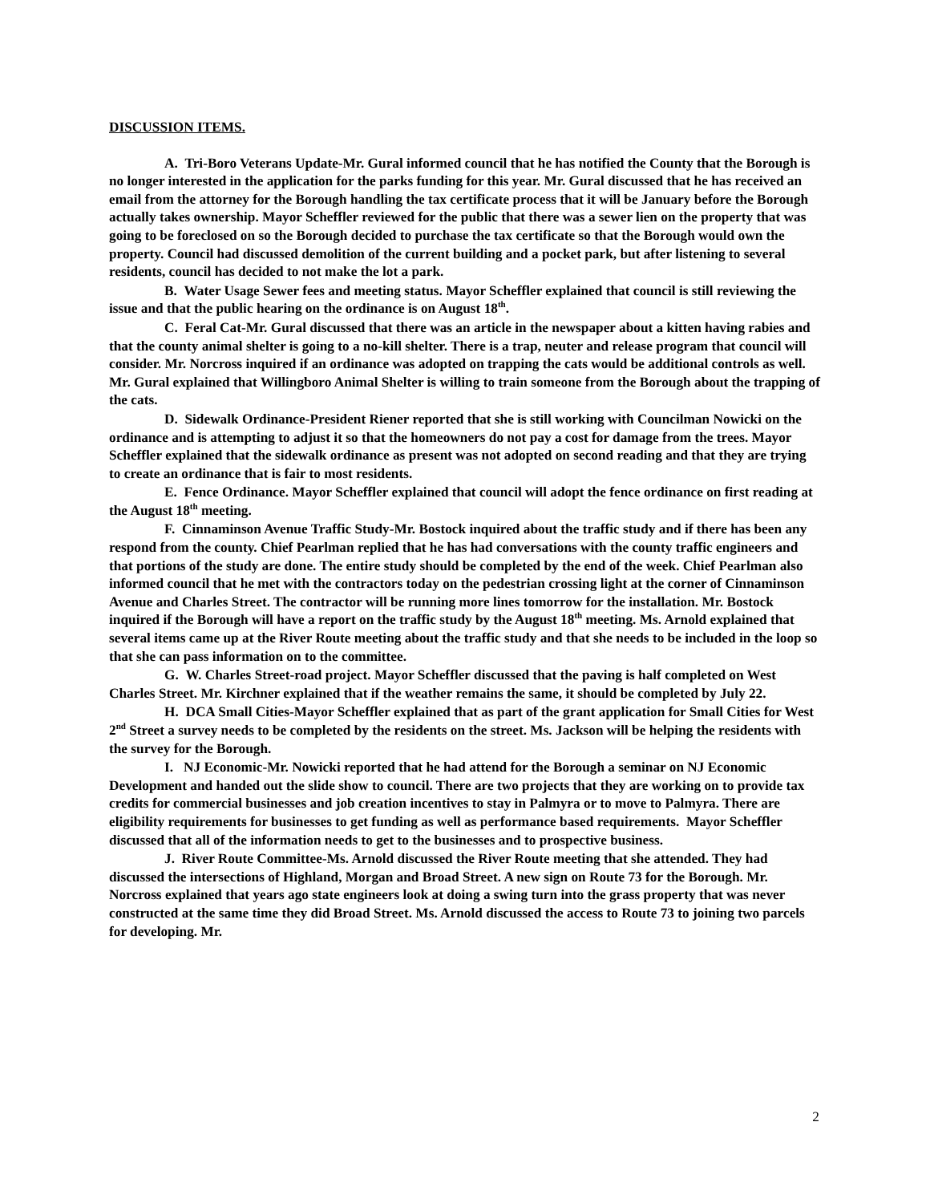DISCUSSION ITEMS.
A. Tri-Boro Veterans Update-Mr. Gural informed council that he has notified the County that the Borough is no longer interested in the application for the parks funding for this year. Mr. Gural discussed that he has received an email from the attorney for the Borough handling the tax certificate process that it will be January before the Borough actually takes ownership. Mayor Scheffler reviewed for the public that there was a sewer lien on the property that was going to be foreclosed on so the Borough decided to purchase the tax certificate so that the Borough would own the property. Council had discussed demolition of the current building and a pocket park, but after listening to several residents, council has decided to not make the lot a park.
B. Water Usage Sewer fees and meeting status. Mayor Scheffler explained that council is still reviewing the issue and that the public hearing on the ordinance is on August 18<sup>th</sup>.
C. Feral Cat-Mr. Gural discussed that there was an article in the newspaper about a kitten having rabies and that the county animal shelter is going to a no-kill shelter. There is a trap, neuter and release program that council will consider. Mr. Norcross inquired if an ordinance was adopted on trapping the cats would be additional controls as well. Mr. Gural explained that Willingboro Animal Shelter is willing to train someone from the Borough about the trapping of the cats.
D. Sidewalk Ordinance-President Riener reported that she is still working with Councilman Nowicki on the ordinance and is attempting to adjust it so that the homeowners do not pay a cost for damage from the trees. Mayor Scheffler explained that the sidewalk ordinance as present was not adopted on second reading and that they are trying to create an ordinance that is fair to most residents.
E. Fence Ordinance. Mayor Scheffler explained that council will adopt the fence ordinance on first reading at the August 18<sup>th</sup> meeting.
F. Cinnaminson Avenue Traffic Study-Mr. Bostock inquired about the traffic study and if there has been any respond from the county. Chief Pearlman replied that he has had conversations with the county traffic engineers and that portions of the study are done. The entire study should be completed by the end of the week. Chief Pearlman also informed council that he met with the contractors today on the pedestrian crossing light at the corner of Cinnaminson Avenue and Charles Street. The contractor will be running more lines tomorrow for the installation. Mr. Bostock inquired if the Borough will have a report on the traffic study by the August 18<sup>th</sup> meeting. Ms. Arnold explained that several items came up at the River Route meeting about the traffic study and that she needs to be included in the loop so that she can pass information on to the committee.
G. W. Charles Street-road project. Mayor Scheffler discussed that the paving is half completed on West Charles Street. Mr. Kirchner explained that if the weather remains the same, it should be completed by July 22.
H. DCA Small Cities-Mayor Scheffler explained that as part of the grant application for Small Cities for West 2<sup>nd</sup> Street a survey needs to be completed by the residents on the street. Ms. Jackson will be helping the residents with the survey for the Borough.
I. NJ Economic-Mr. Nowicki reported that he had attend for the Borough a seminar on NJ Economic Development and handed out the slide show to council. There are two projects that they are working on to provide tax credits for commercial businesses and job creation incentives to stay in Palmyra or to move to Palmyra. There are eligibility requirements for businesses to get funding as well as performance based requirements. Mayor Scheffler discussed that all of the information needs to get to the businesses and to prospective business.
J. River Route Committee-Ms. Arnold discussed the River Route meeting that she attended. They had discussed the intersections of Highland, Morgan and Broad Street. A new sign on Route 73 for the Borough. Mr. Norcross explained that years ago state engineers look at doing a swing turn into the grass property that was never constructed at the same time they did Broad Street. Ms. Arnold discussed the access to Route 73 to joining two parcels for developing. Mr.
2